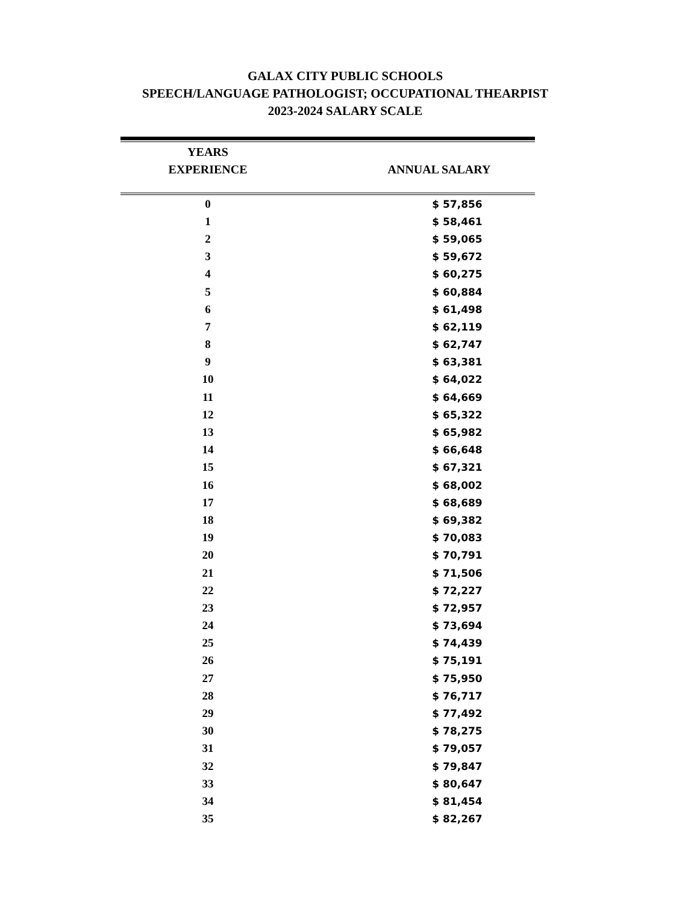GALAX CITY PUBLIC SCHOOLS
SPEECH/LANGUAGE PATHOLOGIST; OCCUPATIONAL THEARPIST
2023-2024 SALARY SCALE
| YEARS EXPERIENCE | ANNUAL SALARY |
| --- | --- |
| 0 | $ 57,856 |
| 1 | $ 58,461 |
| 2 | $ 59,065 |
| 3 | $ 59,672 |
| 4 | $ 60,275 |
| 5 | $ 60,884 |
| 6 | $ 61,498 |
| 7 | $ 62,119 |
| 8 | $ 62,747 |
| 9 | $ 63,381 |
| 10 | $ 64,022 |
| 11 | $ 64,669 |
| 12 | $ 65,322 |
| 13 | $ 65,982 |
| 14 | $ 66,648 |
| 15 | $ 67,321 |
| 16 | $ 68,002 |
| 17 | $ 68,689 |
| 18 | $ 69,382 |
| 19 | $ 70,083 |
| 20 | $ 70,791 |
| 21 | $ 71,506 |
| 22 | $ 72,227 |
| 23 | $ 72,957 |
| 24 | $ 73,694 |
| 25 | $ 74,439 |
| 26 | $ 75,191 |
| 27 | $ 75,950 |
| 28 | $ 76,717 |
| 29 | $ 77,492 |
| 30 | $ 78,275 |
| 31 | $ 79,057 |
| 32 | $ 79,847 |
| 33 | $ 80,647 |
| 34 | $ 81,454 |
| 35 | $ 82,267 |